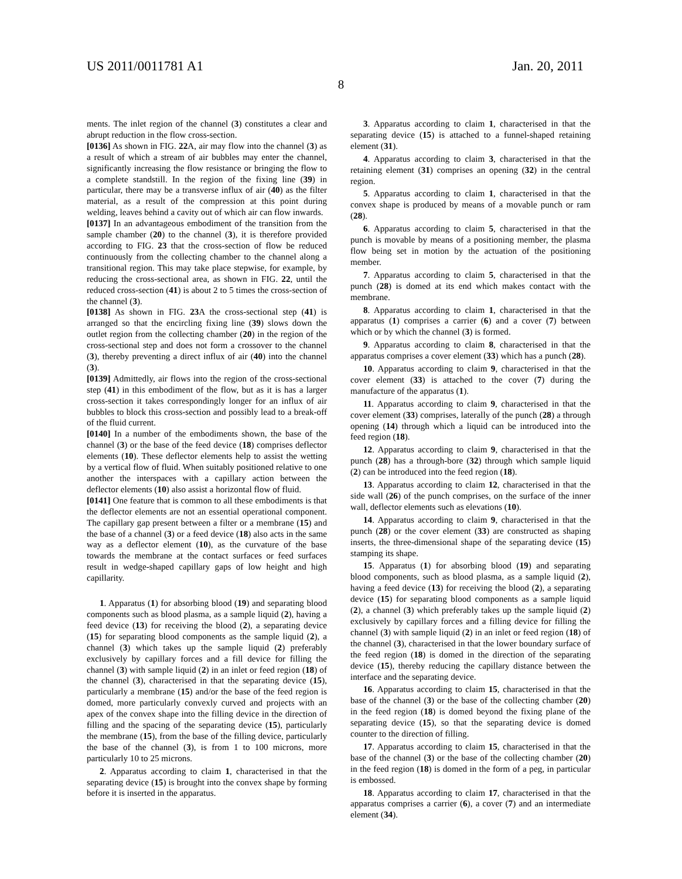US 2011/0011781 A1 Jan. 20, 2011
8
ments. The inlet region of the channel (3) constitutes a clear and abrupt reduction in the flow cross-section.
[0136] As shown in FIG. 22 A, air may flow into the channel (3) as a result of which a stream of air bubbles may enter the channel, significantly increasing the flow resistance or bringing the flow to a complete standstill. In the region of the fixing line (39) in particular, there may be a transverse influx of air (40) as the filter material, as a result of the compression at this point during welding, leaves behind a cavity out of which air can flow inwards.
[0137] In an advantageous embodiment of the transition from the sample chamber (20) to the channel (3), it is therefore provided according to FIG. 23 that the cross-section of flow be reduced continuously from the collecting chamber to the channel along a transitional region. This may take place stepwise, for example, by reducing the cross-sectional area, as shown in FIG. 22, until the reduced cross-section (41) is about 2 to 5 times the cross-section of the channel (3).
[0138] As shown in FIG. 23 A the cross-sectional step (41) is arranged so that the encircling fixing line (39) slows down the outlet region from the collecting chamber (20) in the region of the cross-sectional step and does not form a crossover to the channel (3), thereby preventing a direct influx of air (40) into the channel (3).
[0139] Admittedly, air flows into the region of the cross-sectional step (41) in this embodiment of the flow, but as it is has a larger cross-section it takes correspondingly longer for an influx of air bubbles to block this cross-section and possibly lead to a break-off of the fluid current.
[0140] In a number of the embodiments shown, the base of the channel (3) or the base of the feed device (18) comprises deflector elements (10). These deflector elements help to assist the wetting by a vertical flow of fluid. When suitably positioned relative to one another the interspaces with a capillary action between the deflector elements (10) also assist a horizontal flow of fluid.
[0141] One feature that is common to all these embodiments is that the deflector elements are not an essential operational component. The capillary gap present between a filter or a membrane (15) and the base of a channel (3) or a feed device (18) also acts in the same way as a deflector element (10), as the curvature of the base towards the membrane at the contact surfaces or feed surfaces result in wedge-shaped capillary gaps of low height and high capillarity.
1. Apparatus (1) for absorbing blood (19) and separating blood components such as blood plasma, as a sample liquid (2), having a feed device (13) for receiving the blood (2), a separating device (15) for separating blood components as the sample liquid (2), a channel (3) which takes up the sample liquid (2) preferably exclusively by capillary forces and a fill device for filling the channel (3) with sample liquid (2) in an inlet or feed region (18) of the channel (3), characterised in that the separating device (15), particularly a membrane (15) and/or the base of the feed region is domed, more particularly convexly curved and projects with an apex of the convex shape into the filling device in the direction of filling and the spacing of the separating device (15), particularly the membrane (15), from the base of the filling device, particularly the base of the channel (3), is from 1 to 100 microns, more particularly 10 to 25 microns.
2. Apparatus according to claim 1, characterised in that the separating device (15) is brought into the convex shape by forming before it is inserted in the apparatus.
3. Apparatus according to claim 1, characterised in that the separating device (15) is attached to a funnel-shaped retaining element (31).
4. Apparatus according to claim 3, characterised in that the retaining element (31) comprises an opening (32) in the central region.
5. Apparatus according to claim 1, characterised in that the convex shape is produced by means of a movable punch or ram (28).
6. Apparatus according to claim 5, characterised in that the punch is movable by means of a positioning member, the plasma flow being set in motion by the actuation of the positioning member.
7. Apparatus according to claim 5, characterised in that the punch (28) is domed at its end which makes contact with the membrane.
8. Apparatus according to claim 1, characterised in that the apparatus (1) comprises a carrier (6) and a cover (7) between which or by which the channel (3) is formed.
9. Apparatus according to claim 8, characterised in that the apparatus comprises a cover element (33) which has a punch (28).
10. Apparatus according to claim 9, characterised in that the cover element (33) is attached to the cover (7) during the manufacture of the apparatus (1).
11. Apparatus according to claim 9, characterised in that the cover element (33) comprises, laterally of the punch (28) a through opening (14) through which a liquid can be introduced into the feed region (18).
12. Apparatus according to claim 9, characterised in that the punch (28) has a through-bore (32) through which sample liquid (2) can be introduced into the feed region (18).
13. Apparatus according to claim 12, characterised in that the side wall (26) of the punch comprises, on the surface of the inner wall, deflector elements such as elevations (10).
14. Apparatus according to claim 9, characterised in that the punch (28) or the cover element (33) are constructed as shaping inserts, the three-dimensional shape of the separating device (15) stamping its shape.
15. Apparatus (1) for absorbing blood (19) and separating blood components, such as blood plasma, as a sample liquid (2), having a feed device (13) for receiving the blood (2), a separating device (15) for separating blood components as a sample liquid (2), a channel (3) which preferably takes up the sample liquid (2) exclusively by capillary forces and a filling device for filling the channel (3) with sample liquid (2) in an inlet or feed region (18) of the channel (3), characterised in that the lower boundary surface of the feed region (18) is domed in the direction of the separating device (15), thereby reducing the capillary distance between the interface and the separating device.
16. Apparatus according to claim 15, characterised in that the base of the channel (3) or the base of the collecting chamber (20) in the feed region (18) is domed beyond the fixing plane of the separating device (15), so that the separating device is domed counter to the direction of filling.
17. Apparatus according to claim 15, characterised in that the base of the channel (3) or the base of the collecting chamber (20) in the feed region (18) is domed in the form of a peg, in particular is embossed.
18. Apparatus according to claim 17, characterised in that the apparatus comprises a carrier (6), a cover (7) and an intermediate element (34).